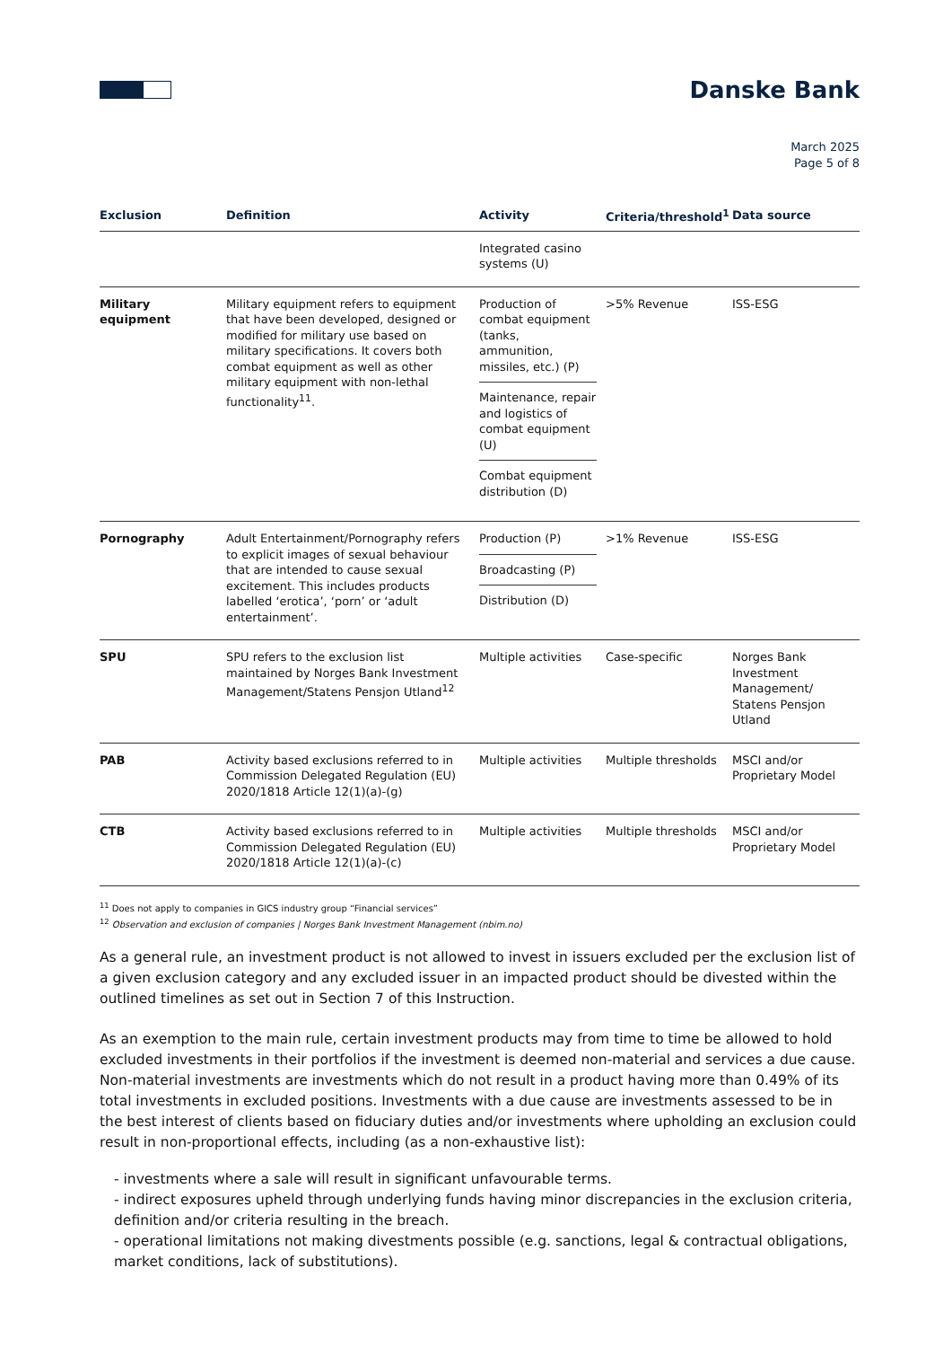Danske Bank
March 2025
Page 5 of 8
| Exclusion | Definition | Activity | Criteria/threshold<sup>1</sup> | Data source |
| --- | --- | --- | --- | --- |
| | | Integrated casino systems (U) | | |
| Military equipment | Military equipment refers to equipment that have been developed, designed or modified for military use based on military specifications. It covers both combat equipment as well as other military equipment with non-lethal functionality<sup>11</sup>. | Production of combat equipment (tanks, ammunition, missiles, etc.) (P) Maintenance, repair and logistics of combat equipment (U) Combat equipment distribution (D) | >5% Revenue | ISS-ESG |
| Pornography | Adult Entertainment/Pornography refers to explicit images of sexual behaviour that are intended to cause sexual excitement. This includes products labelled ‘erotica’, ‘porn’ or ‘adult entertainment’. | Production (P) Broadcasting (P) Distribution (D) | >1% Revenue | ISS-ESG |
| SPU | SPU refers to the exclusion list maintained by Norges Bank Investment Management/Statens Pensjon Utland<sup>12</sup> | Multiple activities | Case-specific | Norges Bank Investment Management/ Statens Pensjon Utland |
| PAB | Activity based exclusions referred to in Commission Delegated Regulation (EU) 2020/1818 Article 12(1)(a)-(g) | Multiple activities | Multiple thresholds | MSCI and/or Proprietary Model |
| CTB | Activity based exclusions referred to in Commission Delegated Regulation (EU) 2020/1818 Article 12(1)(a)-(c) | Multiple activities | Multiple thresholds | MSCI and/or Proprietary Model |
<sup>11</sup> Does not apply to companies in GICS industry group “Financial services”
<sup>12</sup> Observation and exclusion of companies | Norges Bank Investment Management (nbim.no)
As a general rule, an investment product is not allowed to invest in issuers excluded per the exclusion list of a given exclusion category and any excluded issuer in an impacted product should be divested within the outlined timelines as set out in Section 7 of this Instruction.
As an exemption to the main rule, certain investment products may from time to time be allowed to hold excluded investments in their portfolios if the investment is deemed non-material and services a due cause. Non-material investments are investments which do not result in a product having more than 0.49% of its total investments in excluded positions. Investments with a due cause are investments assessed to be in the best interest of clients based on fiduciary duties and/or investments where upholding an exclusion could result in non-proportional effects, including (as a non-exhaustive list):
- investments where a sale will result in significant unfavourable terms.
- indirect exposures upheld through underlying funds having minor discrepancies in the exclusion criteria, definition and/or criteria resulting in the breach.
- operational limitations not making divestments possible (e.g. sanctions, legal & contractual obligations, market conditions, lack of substitutions).